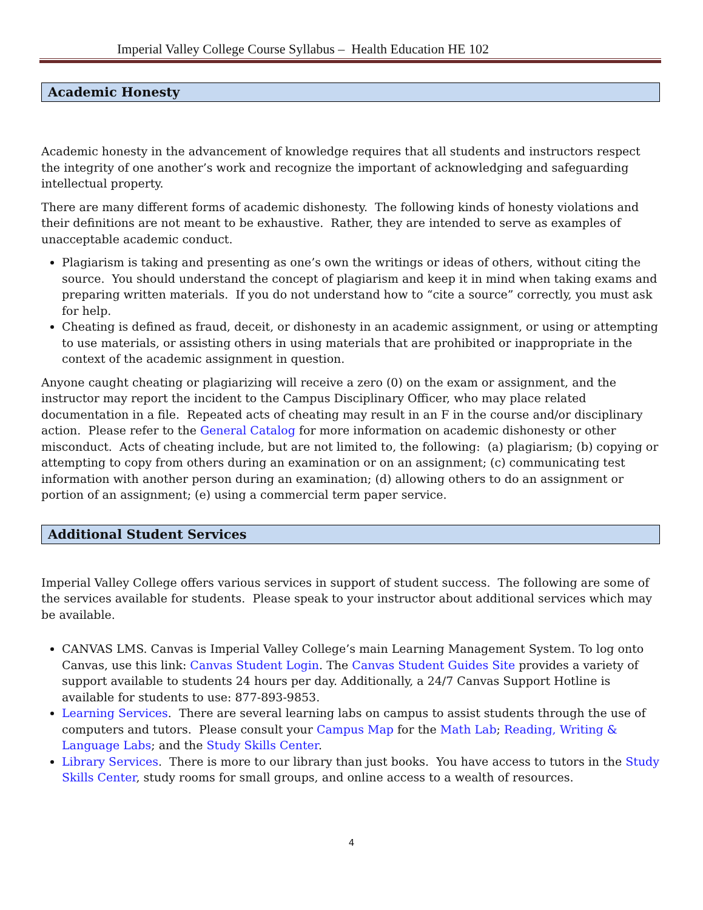Imperial Valley College Course Syllabus – Health Education HE 102
Academic Honesty
Academic honesty in the advancement of knowledge requires that all students and instructors respect the integrity of one another’s work and recognize the important of acknowledging and safeguarding intellectual property.
There are many different forms of academic dishonesty. The following kinds of honesty violations and their definitions are not meant to be exhaustive. Rather, they are intended to serve as examples of unacceptable academic conduct.
Plagiarism is taking and presenting as one’s own the writings or ideas of others, without citing the source. You should understand the concept of plagiarism and keep it in mind when taking exams and preparing written materials. If you do not understand how to “cite a source” correctly, you must ask for help.
Cheating is defined as fraud, deceit, or dishonesty in an academic assignment, or using or attempting to use materials, or assisting others in using materials that are prohibited or inappropriate in the context of the academic assignment in question.
Anyone caught cheating or plagiarizing will receive a zero (0) on the exam or assignment, and the instructor may report the incident to the Campus Disciplinary Officer, who may place related documentation in a file. Repeated acts of cheating may result in an F in the course and/or disciplinary action. Please refer to the General Catalog for more information on academic dishonesty or other misconduct. Acts of cheating include, but are not limited to, the following: (a) plagiarism; (b) copying or attempting to copy from others during an examination or on an assignment; (c) communicating test information with another person during an examination; (d) allowing others to do an assignment or portion of an assignment; (e) using a commercial term paper service.
Additional Student Services
Imperial Valley College offers various services in support of student success. The following are some of the services available for students. Please speak to your instructor about additional services which may be available.
CANVAS LMS. Canvas is Imperial Valley College’s main Learning Management System. To log onto Canvas, use this link: Canvas Student Login. The Canvas Student Guides Site provides a variety of support available to students 24 hours per day. Additionally, a 24/7 Canvas Support Hotline is available for students to use: 877-893-9853.
Learning Services. There are several learning labs on campus to assist students through the use of computers and tutors. Please consult your Campus Map for the Math Lab; Reading, Writing & Language Labs; and the Study Skills Center.
Library Services. There is more to our library than just books. You have access to tutors in the Study Skills Center, study rooms for small groups, and online access to a wealth of resources.
4